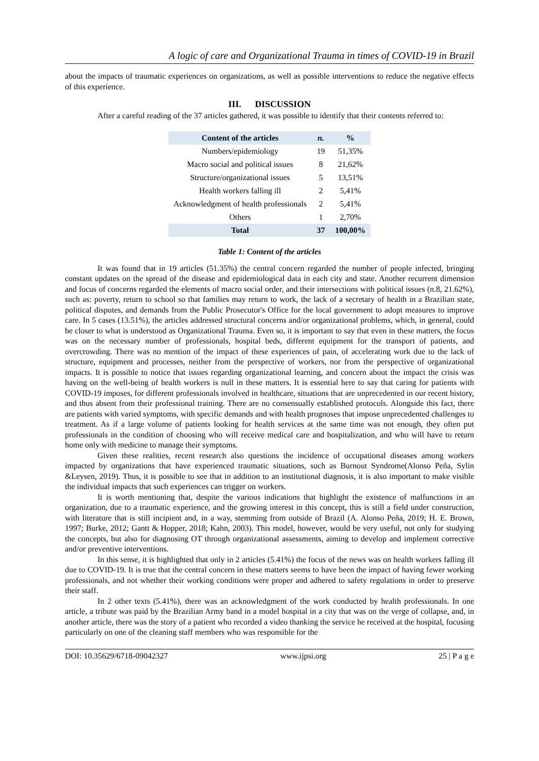A logic of care and Organizational Trauma in times of COVID-19 in Brazil
about the impacts of traumatic experiences on organizations, as well as possible interventions to reduce the negative effects of this experience.
III. DISCUSSION
After a careful reading of the 37 articles gathered, it was possible to identify that their contents referred to:
| Content of the articles | n. | % |
| --- | --- | --- |
| Numbers/epidemiology | 19 | 51,35% |
| Macro social and political issues | 8 | 21,62% |
| Structure/organizational issues | 5 | 13,51% |
| Health workers falling ill | 2 | 5,41% |
| Acknowledgment of health professionals | 2 | 5,41% |
| Others | 1 | 2,70% |
| Total | 37 | 100,00% |
Table 1: Content of the articles
It was found that in 19 articles (51.35%) the central concern regarded the number of people infected, bringing constant updates on the spread of the disease and epidemiological data in each city and state. Another recurrent dimension and focus of concerns regarded the elements of macro social order, and their intersections with political issues (n.8, 21.62%), such as: poverty, return to school so that families may return to work, the lack of a secretary of health in a Brazilian state, political disputes, and demands from the Public Prosecutor's Office for the local government to adopt measures to improve care. In 5 cases (13.51%), the articles addressed structural concerns and/or organizational problems, which, in general, could be closer to what is understood as Organizational Trauma. Even so, it is important to say that even in these matters, the focus was on the necessary number of professionals, hospital beds, different equipment for the transport of patients, and overcrowding. There was no mention of the impact of these experiences of pain, of accelerating work due to the lack of structure, equipment and processes, neither from the perspective of workers, nor from the perspective of organizational impacts. It is possible to notice that issues regarding organizational learning, and concern about the impact the crisis was having on the well-being of health workers is null in these matters. It is essential here to say that caring for patients with COVID-19 imposes, for different professionals involved in healthcare, situations that are unprecedented in our recent history, and thus absent from their professional training. There are no consensually established protocols. Alongside this fact, there are patients with varied symptoms, with specific demands and with health prognoses that impose unprecedented challenges to treatment. As if a large volume of patients looking for health services at the same time was not enough, they often put professionals in the condition of choosing who will receive medical care and hospitalization, and who will have to return home only with medicine to manage their symptoms.
Given these realities, recent research also questions the incidence of occupational diseases among workers impacted by organizations that have experienced traumatic situations, such as Burnout Syndrome(Alonso Peña, Sylin &Leysen, 2019). Thus, it is possible to see that in addition to an institutional diagnosis, it is also important to make visible the individual impacts that such experiences can trigger on workers.
It is worth mentioning that, despite the various indications that highlight the existence of malfunctions in an organization, due to a traumatic experience, and the growing interest in this concept, this is still a field under construction, with literature that is still incipient and, in a way, stemming from outside of Brazil (A. Alonso Peña, 2019; H. E. Brown, 1997; Burke, 2012; Gantt & Hopper, 2018; Kahn, 2003). This model, however, would be very useful, not only for studying the concepts, but also for diagnosing OT through organizational assessments, aiming to develop and implement corrective and/or preventive interventions.
In this sense, it is highlighted that only in 2 articles (5.41%) the focus of the news was on health workers falling ill due to COVID-19. It is true that the central concern in these matters seems to have been the impact of having fewer working professionals, and not whether their working conditions were proper and adhered to safety regulations in order to preserve their staff.
In 2 other texts (5.41%), there was an acknowledgment of the work conducted by health professionals. In one article, a tribute was paid by the Brazilian Army band in a model hospital in a city that was on the verge of collapse, and, in another article, there was the story of a patient who recorded a video thanking the service he received at the hospital, focusing particularly on one of the cleaning staff members who was responsible for the
DOI: 10.35629/6718-09042327 www.ijpsi.org 25 | P a g e